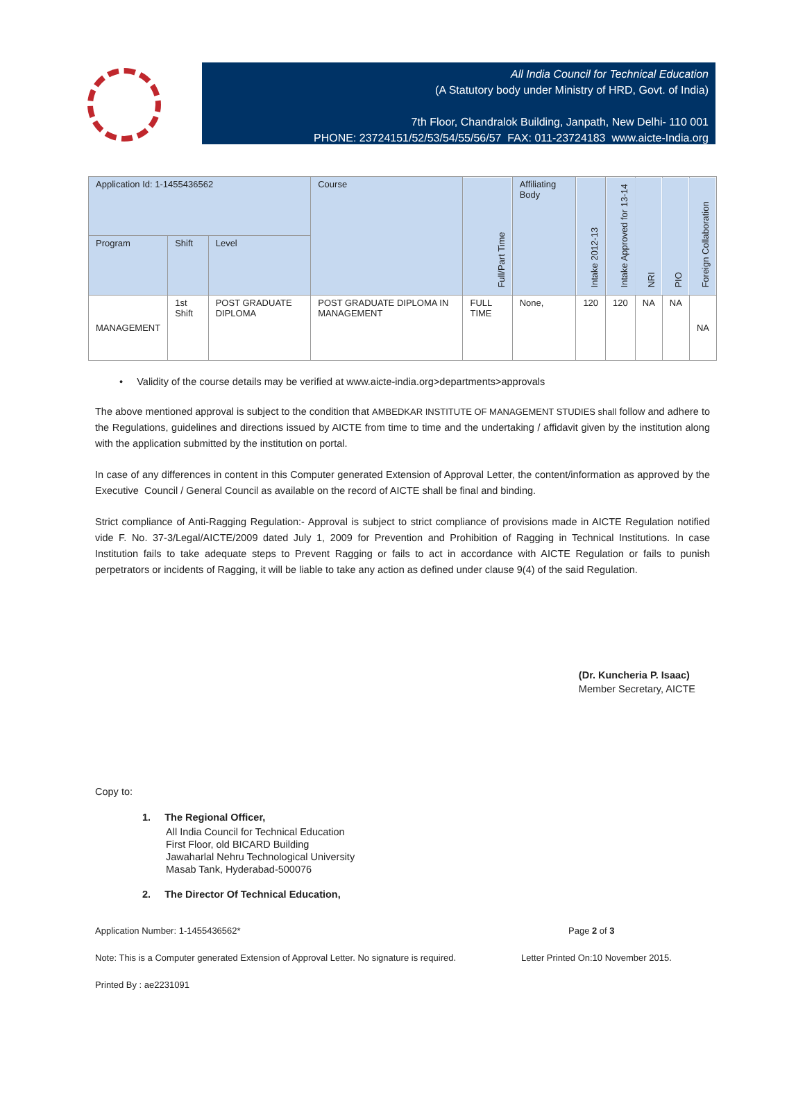All India Council for Technical Education
(A Statutory body under Ministry of HRD, Govt. of India)
7th Floor, Chandralok Building, Janpath, New Delhi- 110 001
PHONE: 23724151/52/53/54/55/56/57 FAX: 011-23724183 www.aicte-India.org
| Application Id: 1-1455436562 | | | Course | Full/Part Time | Affiliating Body | Intake 2012-13 | Intake Approved for 13-14 | NRI | PIO | Foreign Collaboration |
| --- | --- | --- | --- | --- | --- | --- | --- | --- | --- | --- |
| Program | Shift | Level | | | | | | | | |
| MANAGEMENT | 1st Shift | POST GRADUATE DIPLOMA | POST GRADUATE DIPLOMA IN MANAGEMENT | FULL TIME | None, | 120 | 120 | NA | NA | NA |
• Validity of the course details may be verified at www.aicte-india.org>departments>approvals
The above mentioned approval is subject to the condition that AMBEDKAR INSTITUTE OF MANAGEMENT STUDIES shall follow and adhere to the Regulations, guidelines and directions issued by AICTE from time to time and the undertaking / affidavit given by the institution along with the application submitted by the institution on portal.
In case of any differences in content in this Computer generated Extension of Approval Letter, the content/information as approved by the Executive Council / General Council as available on the record of AICTE shall be final and binding.
Strict compliance of Anti-Ragging Regulation:- Approval is subject to strict compliance of provisions made in AICTE Regulation notified vide F. No. 37-3/Legal/AICTE/2009 dated July 1, 2009 for Prevention and Prohibition of Ragging in Technical Institutions. In case Institution fails to take adequate steps to Prevent Ragging or fails to act in accordance with AICTE Regulation or fails to punish perpetrators or incidents of Ragging, it will be liable to take any action as defined under clause 9(4) of the said Regulation.
(Dr. Kuncheria P. Isaac)
Member Secretary, AICTE
Copy to:
1. The Regional Officer,
All India Council for Technical Education
First Floor, old BICARD Building
Jawaharlal Nehru Technological University
Masab Tank, Hyderabad-500076
2. The Director Of Technical Education,
Application Number: 1-1455436562* Page 2 of 3
Note: This is a Computer generated Extension of Approval Letter. No signature is required. Letter Printed On:10 November 2015.
Printed By : ae2231091